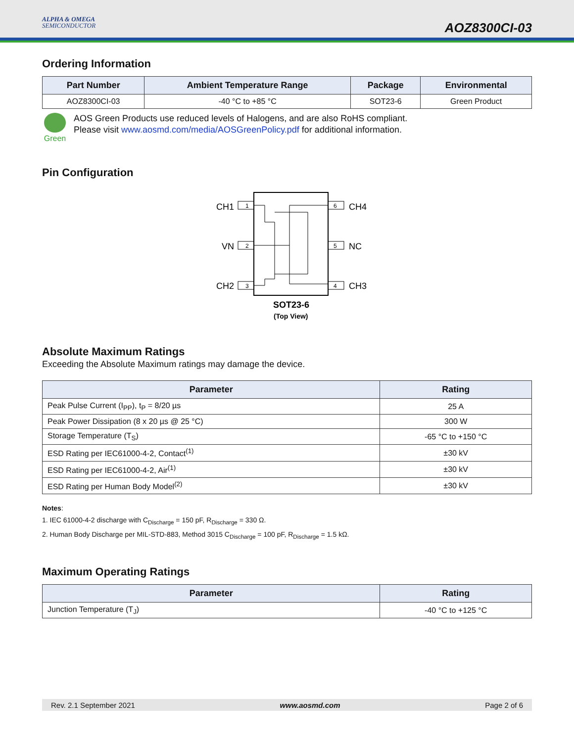ALPHA & OMEGA
SEMICONDUCTOR
AOZ8300CI-03
Ordering Information
| Part Number | Ambient Temperature Range | Package | Environmental |
| --- | --- | --- | --- |
| AOZ8300CI-03 | -40 °C to +85 °C | SOT23-6 | Green Product |
Green
AOS Green Products use reduced levels of Halogens, and are also RoHS compliant.
Please visit www.aosmd.com/media/AOSGreenPolicy.pdf for additional information.
Pin Configuration
CH1
VN
CH2
CH4
NC
CH3
1
2
3
6
5
4
SOT23-6
(Top View)
Absolute Maximum Ratings
Exceeding the Absolute Maximum ratings may damage the device.
| Parameter | Rating |
| --- | --- |
| Peak Pulse Current (I<sub>PP</sub>), t<sub>P</sub> = 8/20 µs | 25 A |
| Peak Power Dissipation (8 x 20 µs @ 25 °C) | 300 W |
| Storage Temperature (T<sub>S</sub>) | -65 °C to +150 °C |
| ESD Rating per IEC61000-4-2, Contact<sup>(1)</sup> | ±30 kV |
| ESD Rating per IEC61000-4-2, Air<sup>(1)</sup> | ±30 kV |
| ESD Rating per Human Body Model<sup>(2)</sup> | ±30 kV |
Notes:
1. IEC 61000-4-2 discharge with C<sub>Discharge</sub> = 150 pF, R<sub>Discharge</sub> = 330 Ω.
2. Human Body Discharge per MIL-STD-883, Method 3015 C<sub>Discharge</sub> = 100 pF, R<sub>Discharge</sub> = 1.5 kΩ.
Maximum Operating Ratings
| Parameter | Rating |
| --- | --- |
| Junction Temperature (T<sub>J</sub>) | -40 °C to +125 °C |
Rev. 2.1 September 2021 www.aosmd.com Page 2 of 6